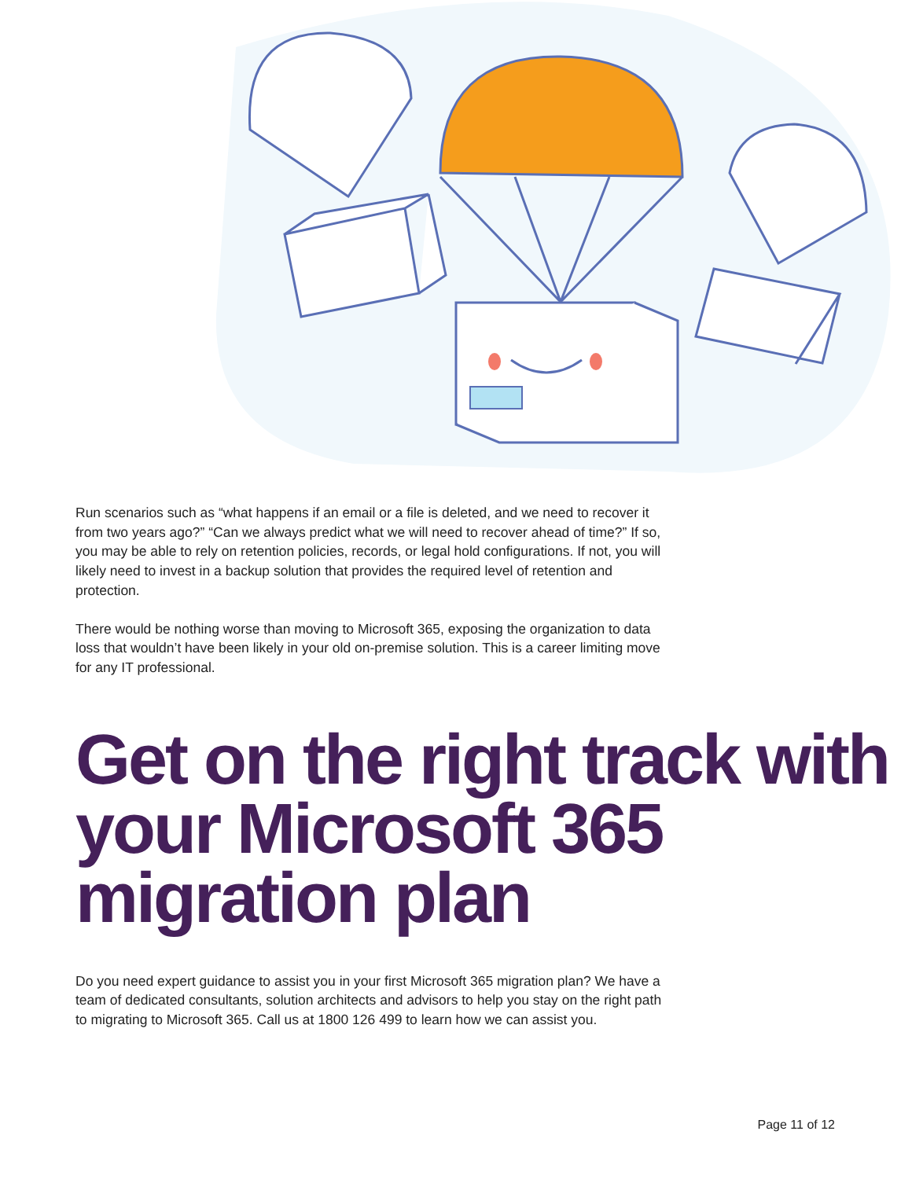Run scenarios such as “what happens if an email or a file is deleted, and we need to recover it from two years ago?” “Can we always predict what we will need to recover ahead of time?” If so, you may be able to rely on retention policies, records, or legal hold configurations. If not, you will likely need to invest in a backup solution that provides the required level of retention and protection.
There would be nothing worse than moving to Microsoft 365, exposing the organization to data loss that wouldn’t have been likely in your old on-premise solution. This is a career limiting move for any IT professional.
Get on the right track with your Microsoft 365 migration plan
Do you need expert guidance to assist you in your first Microsoft 365 migration plan? We have a team of dedicated consultants, solution architects and advisors to help you stay on the right path to migrating to Microsoft 365. Call us at 1800 126 499 to learn how we can assist you.
Page 11 of 12